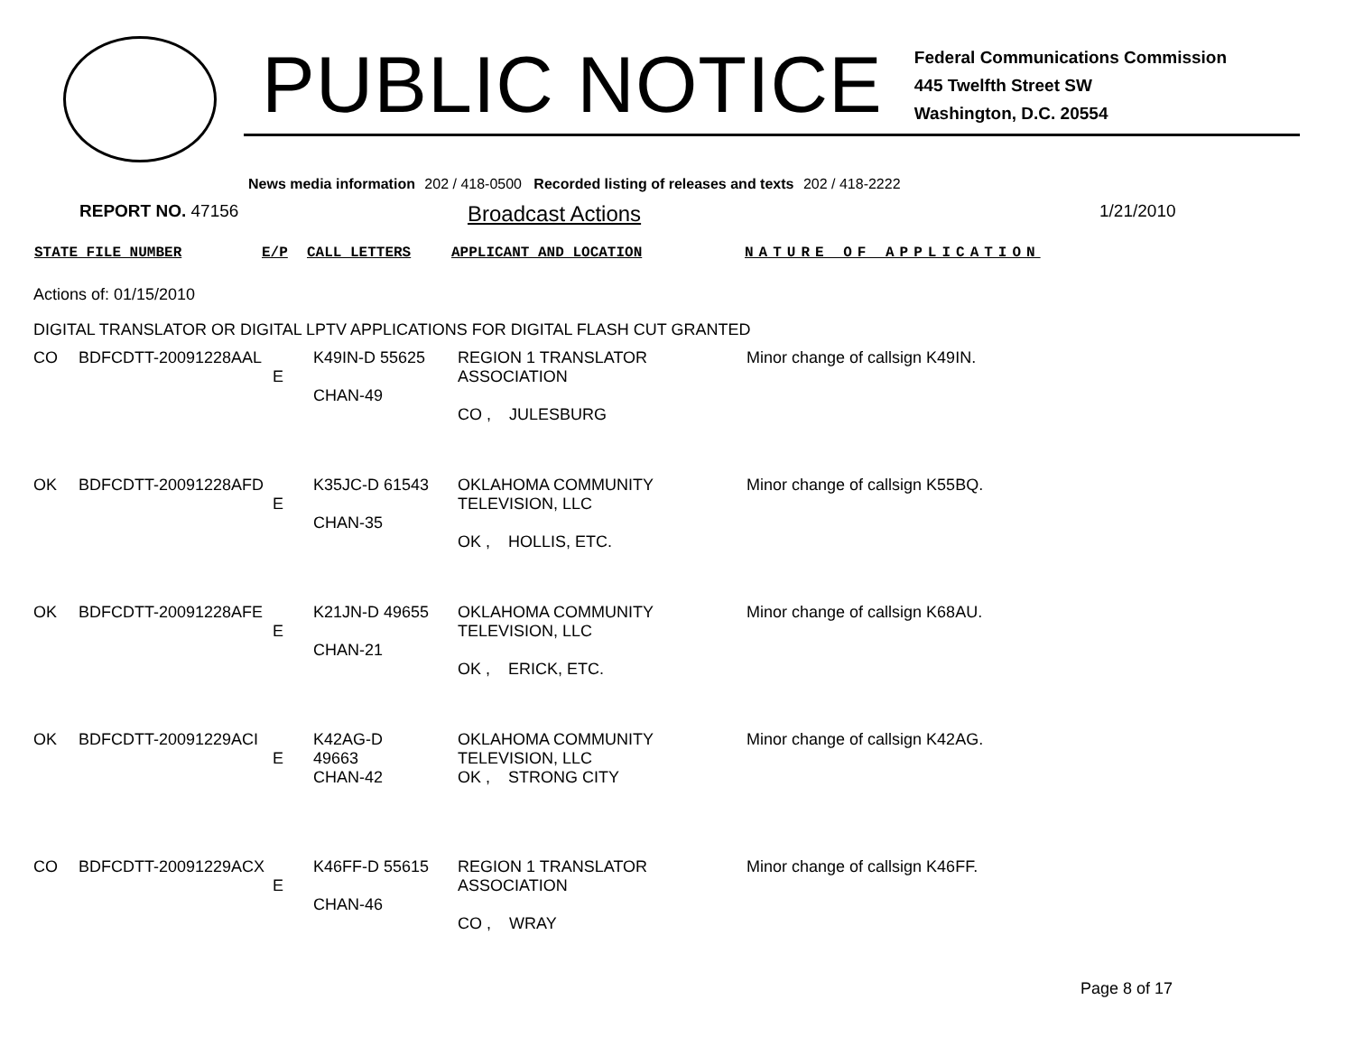PUBLIC NOTICE
Federal Communications Commission
445 Twelfth Street SW
Washington, D.C. 20554
News media information 202 / 418-0500 Recorded listing of releases and texts 202 / 418-2222
REPORT NO. 47156
Broadcast Actions
1/21/2010
STATE FILE NUMBER E/P CALL LETTERS APPLICANT AND LOCATION NATURE OF APPLICATION
Actions of: 01/15/2010
DIGITAL TRANSLATOR OR DIGITAL LPTV APPLICATIONS FOR DIGITAL FLASH CUT GRANTED
| CO | BDFCDTT-20091228AAL | E | K49IN-D 55625 CHAN-49 | REGION 1 TRANSLATOR ASSOCIATION CO , JULESBURG | Minor change of callsign K49IN. |
| OK | BDFCDTT-20091228AFD | E | K35JC-D 61543 CHAN-35 | OKLAHOMA COMMUNITY TELEVISION, LLC OK , HOLLIS, ETC. | Minor change of callsign K55BQ. |
| OK | BDFCDTT-20091228AFE | E | K21JN-D 49655 CHAN-21 | OKLAHOMA COMMUNITY TELEVISION, LLC OK , ERICK, ETC. | Minor change of callsign K68AU. |
| OK | BDFCDTT-20091229ACI | E | K42AG-D 49663 CHAN-42 | OKLAHOMA COMMUNITY TELEVISION, LLC OK , STRONG CITY | Minor change of callsign K42AG. |
| CO | BDFCDTT-20091229ACX | E | K46FF-D 55615 CHAN-46 | REGION 1 TRANSLATOR ASSOCIATION CO , WRAY | Minor change of callsign K46FF. |
Page 8 of 17